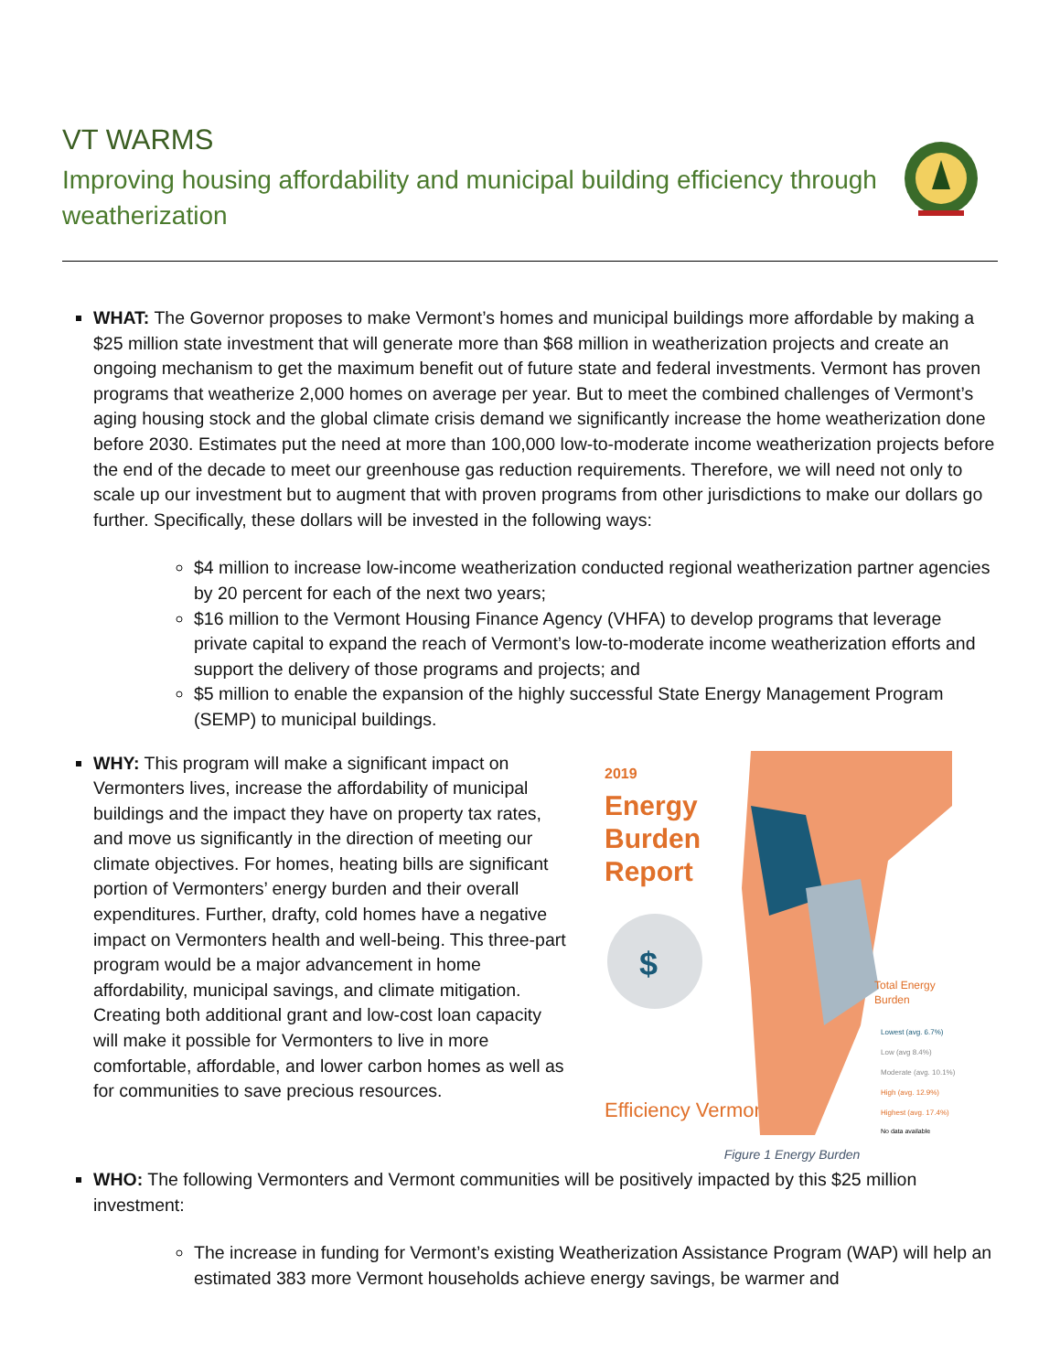VT WARMS
Improving housing affordability and municipal building efficiency through weatherization
WHAT: The Governor proposes to make Vermont’s homes and municipal buildings more affordable by making a $25 million state investment that will generate more than $68 million in weatherization projects and create an ongoing mechanism to get the maximum benefit out of future state and federal investments. Vermont has proven programs that weatherize 2,000 homes on average per year. But to meet the combined challenges of Vermont’s aging housing stock and the global climate crisis demand we significantly increase the home weatherization done before 2030. Estimates put the need at more than 100,000 low-to-moderate income weatherization projects before the end of the decade to meet our greenhouse gas reduction requirements. Therefore, we will need not only to scale up our investment but to augment that with proven programs from other jurisdictions to make our dollars go further. Specifically, these dollars will be invested in the following ways:
$4 million to increase low-income weatherization conducted regional weatherization partner agencies by 20 percent for each of the next two years;
$16 million to the Vermont Housing Finance Agency (VHFA) to develop programs that leverage private capital to expand the reach of Vermont’s low-to-moderate income weatherization efforts and support the delivery of those programs and projects; and
$5 million to enable the expansion of the highly successful State Energy Management Program (SEMP) to municipal buildings.
WHY: This program will make a significant impact on Vermonters lives, increase the affordability of municipal buildings and the impact they have on property tax rates, and move us significantly in the direction of meeting our climate objectives. For homes, heating bills are significant portion of Vermonters’ energy burden and their overall expenditures. Further, drafty, cold homes have a negative impact on Vermonters health and well-being. This three-part program would be a major advancement in home affordability, municipal savings, and climate mitigation. Creating both additional grant and low-cost loan capacity will make it possible for Vermonters to live in more comfortable, affordable, and lower carbon homes as well as for communities to save precious resources.
2019
Energy
Burden
Report
$
Efficiency Vermont
Total Energy
Burden
Lowest (avg. 6.7%)
Low (avg 8.4%)
Moderate (avg. 10.1%)
High (avg. 12.9%)
Highest (avg. 17.4%)
No data available
Figure 1 Energy Burden
WHO: The following Vermonters and Vermont communities will be positively impacted by this $25 million investment:
The increase in funding for Vermont’s existing Weatherization Assistance Program (WAP) will help an estimated 383 more Vermont households achieve energy savings, be warmer and